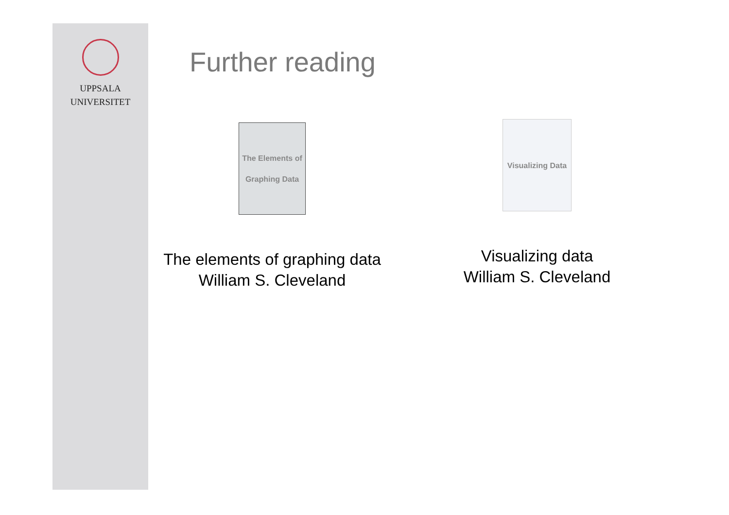UPPSALA
UNIVERSITET
Further reading
The Elements of Graphing Data
The elements of graphing data
William S. Cleveland
Visualizing Data
Visualizing data
William S. Cleveland